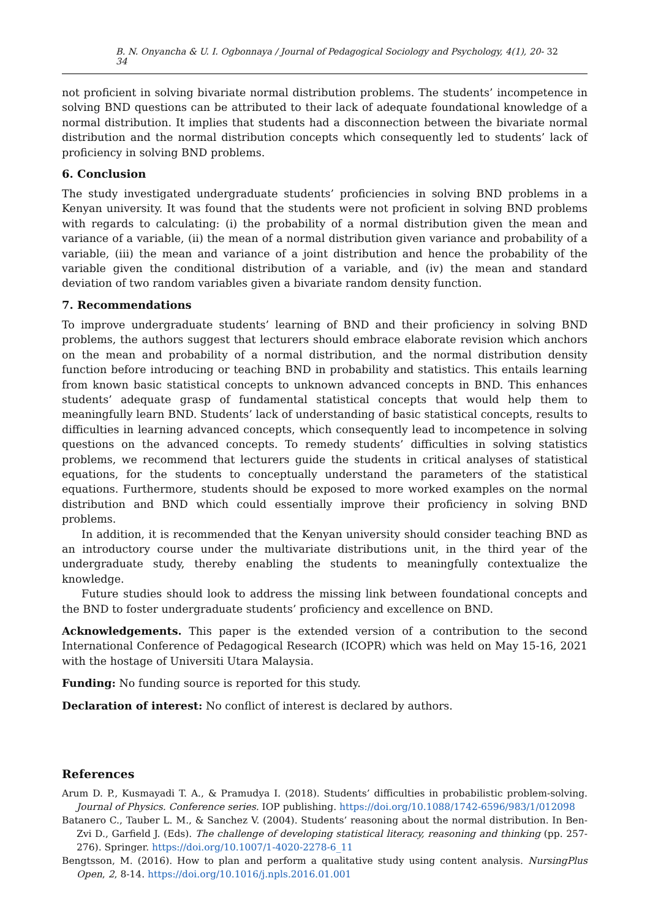B. N. Onyancha & U. I. Ogbonnaya / Journal of Pedagogical Sociology and Psychology, 4(1), 20-34 32
not proficient in solving bivariate normal distribution problems. The students’ incompetence in solving BND questions can be attributed to their lack of adequate foundational knowledge of a normal distribution. It implies that students had a disconnection between the bivariate normal distribution and the normal distribution concepts which consequently led to students’ lack of proficiency in solving BND problems.
6. Conclusion
The study investigated undergraduate students’ proficiencies in solving BND problems in a Kenyan university. It was found that the students were not proficient in solving BND problems with regards to calculating: (i) the probability of a normal distribution given the mean and variance of a variable, (ii) the mean of a normal distribution given variance and probability of a variable, (iii) the mean and variance of a joint distribution and hence the probability of the variable given the conditional distribution of a variable, and (iv) the mean and standard deviation of two random variables given a bivariate random density function.
7. Recommendations
To improve undergraduate students’ learning of BND and their proficiency in solving BND problems, the authors suggest that lecturers should embrace elaborate revision which anchors on the mean and probability of a normal distribution, and the normal distribution density function before introducing or teaching BND in probability and statistics. This entails learning from known basic statistical concepts to unknown advanced concepts in BND. This enhances students’ adequate grasp of fundamental statistical concepts that would help them to meaningfully learn BND. Students’ lack of understanding of basic statistical concepts, results to difficulties in learning advanced concepts, which consequently lead to incompetence in solving questions on the advanced concepts. To remedy students’ difficulties in solving statistics problems, we recommend that lecturers guide the students in critical analyses of statistical equations, for the students to conceptually understand the parameters of the statistical equations. Furthermore, students should be exposed to more worked examples on the normal distribution and BND which could essentially improve their proficiency in solving BND problems.
In addition, it is recommended that the Kenyan university should consider teaching BND as an introductory course under the multivariate distributions unit, in the third year of the undergraduate study, thereby enabling the students to meaningfully contextualize the knowledge.
Future studies should look to address the missing link between foundational concepts and the BND to foster undergraduate students’ proficiency and excellence on BND.
Acknowledgements. This paper is the extended version of a contribution to the second International Conference of Pedagogical Research (ICOPR) which was held on May 15-16, 2021 with the hostage of Universiti Utara Malaysia.
Funding: No funding source is reported for this study.
Declaration of interest: No conflict of interest is declared by authors.
References
Arum D. P., Kusmayadi T. A., & Pramudya I. (2018). Students’ difficulties in probabilistic problem-solving. Journal of Physics. Conference series. IOP publishing. https://doi.org/10.1088/1742-6596/983/1/012098
Batanero C., Tauber L. M., & Sanchez V. (2004). Students’ reasoning about the normal distribution. In Ben-Zvi D., Garfield J. (Eds). The challenge of developing statistical literacy, reasoning and thinking (pp. 257-276). Springer. https://doi.org/10.1007/1-4020-2278-6_11
Bengtsson, M. (2016). How to plan and perform a qualitative study using content analysis. NursingPlus Open, 2, 8-14. https://doi.org/10.1016/j.npls.2016.01.001